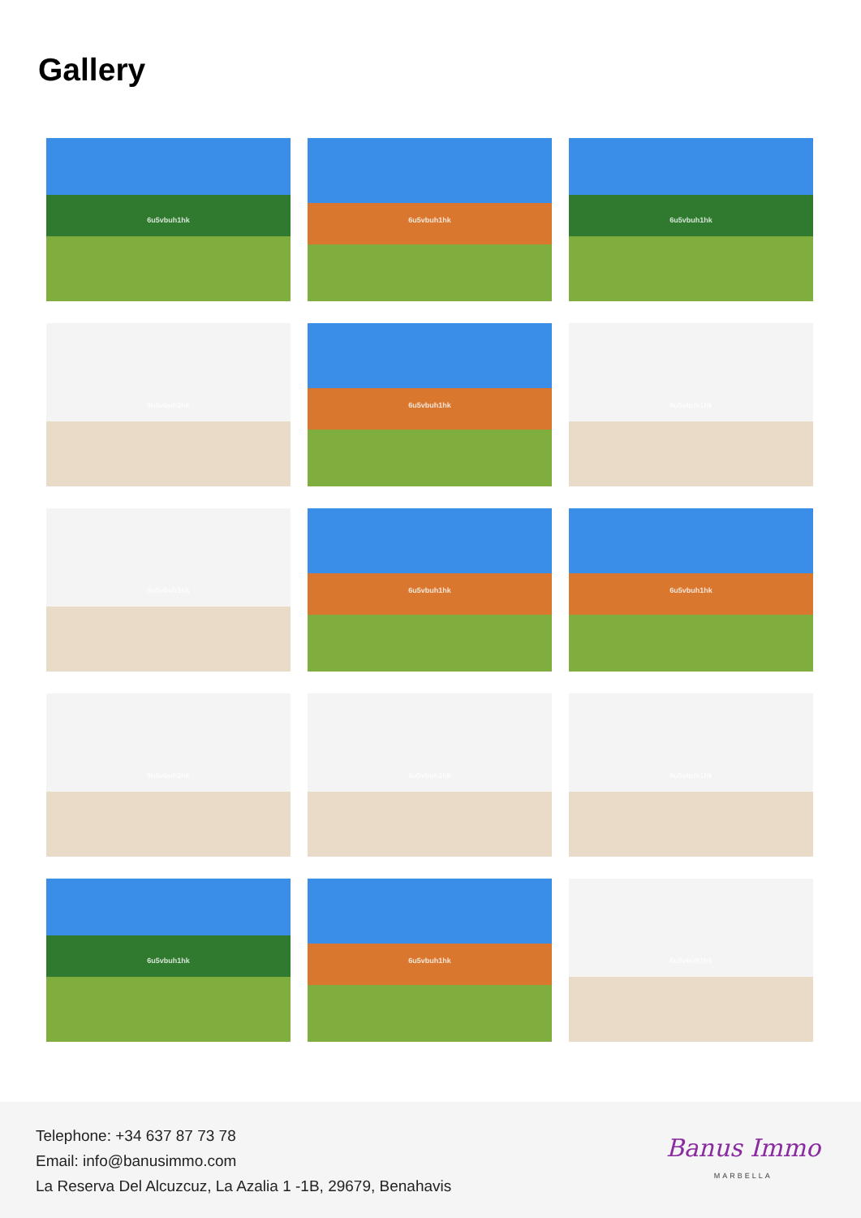Gallery
6u5vbuh1hk
6u5vbuh1hk
6u5vbuh1hk
6u5vbuh1hk
6u5vbuh1hk
6u5vbuh1hk
6u5vbuh1hk
6u5vbuh1hk
6u5vbuh1hk
6u5vbuh1hk
6u5vbuh1hk
6u5vbuh1hk
6u5vbuh1hk
6u5vbuh1hk
6u5vbuh1hk
Telephone: +34 637 87 73 78
Email: info@banusimmo.com
La Reserva Del Alcuzcuz, La Azalia 1 -1B, 29679, Benahavis
Banus Immo
MARBELLA